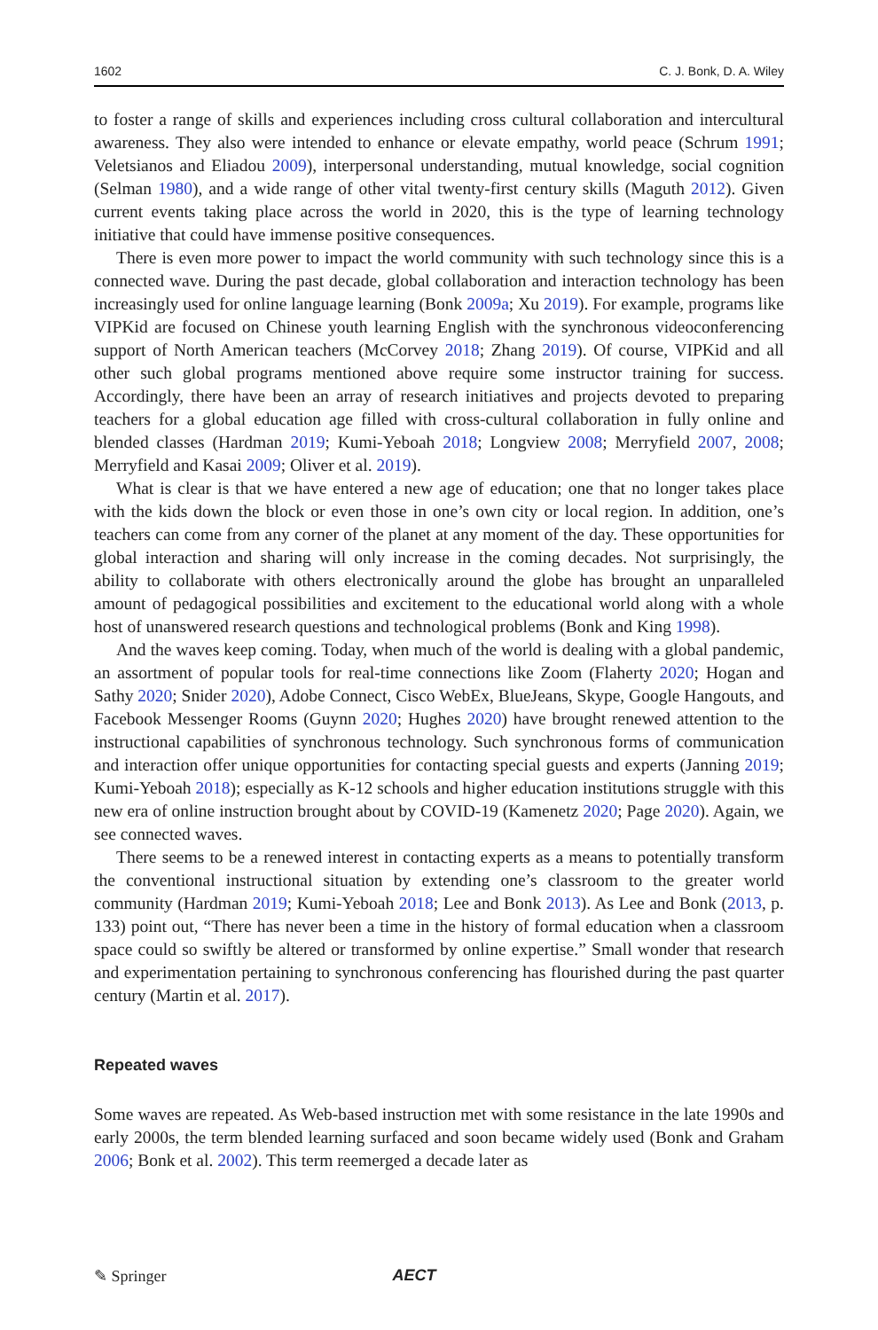1602 C. J. Bonk, D. A. Wiley
to foster a range of skills and experiences including cross cultural collaboration and inter­cultural awareness. They also were intended to enhance or elevate empathy, world peace (Schrum 1991; Veletsianos and Eliadou 2009), interpersonal understanding, mutual knowl­edge, social cognition (Selman 1980), and a wide range of other vital twenty-first century skills (Maguth 2012). Given current events taking place across the world in 2020, this is the type of learning technology initiative that could have immense positive consequences.
There is even more power to impact the world community with such technology since this is a connected wave. During the past decade, global collaboration and interaction tech­nology has been increasingly used for online language learning (Bonk 2009a; Xu 2019). For example, programs like VIPKid are focused on Chinese youth learning English with the synchronous videoconferencing support of North American teachers (McCorvey 2018; Zhang 2019). Of course, VIPKid and all other such global programs mentioned above require some instructor training for success. Accordingly, there have been an array of research initiatives and projects devoted to preparing teachers for a global education age filled with cross-cultural collaboration in fully online and blended classes (Hardman 2019; Kumi-Yeboah 2018; Longview 2008; Merryfield 2007, 2008; Merryfield and Kasai 2009; Oliver et al. 2019).
What is clear is that we have entered a new age of education; one that no longer takes place with the kids down the block or even those in one’s own city or local region. In addi­tion, one’s teachers can come from any corner of the planet at any moment of the day. These opportunities for global interaction and sharing will only increase in the coming decades. Not surprisingly, the ability to collaborate with others electronically around the globe has brought an unparalleled amount of pedagogical possibilities and excitement to the educational world along with a whole host of unanswered research questions and tech­nological problems (Bonk and King 1998).
And the waves keep coming. Today, when much of the world is dealing with a global pandemic, an assortment of popular tools for real-time connections like Zoom (Flaherty 2020; Hogan and Sathy 2020; Snider 2020), Adobe Connect, Cisco WebEx, BlueJeans, Skype, Google Hangouts, and Facebook Messenger Rooms (Guynn 2020; Hughes 2020) have brought renewed attention to the instructional capabilities of synchronous technology. Such synchronous forms of communication and interaction offer unique opportunities for contacting special guests and experts (Janning 2019; Kumi-Yeboah 2018); especially as K-12 schools and higher education institutions struggle with this new era of online instruc­tion brought about by COVID-19 (Kamenetz 2020; Page 2020). Again, we see connected waves.
There seems to be a renewed interest in contacting experts as a means to potentially transform the conventional instructional situation by extending one’s classroom to the greater world community (Hardman 2019; Kumi-Yeboah 2018; Lee and Bonk 2013). As Lee and Bonk (2013, p. 133) point out, “There has never been a time in the history of for­mal education when a classroom space could so swiftly be altered or transformed by online expertise.” Small wonder that research and experimentation pertaining to synchronous con­ferencing has flourished during the past quarter century (Martin et al. 2017).
Repeated waves
Some waves are repeated. As Web-based instruction met with some resistance in the late 1990s and early 2000s, the term blended learning surfaced and soon became widely used (Bonk and Graham 2006; Bonk et al. 2002). This term reemerged a decade later as
✎ Springer AECT